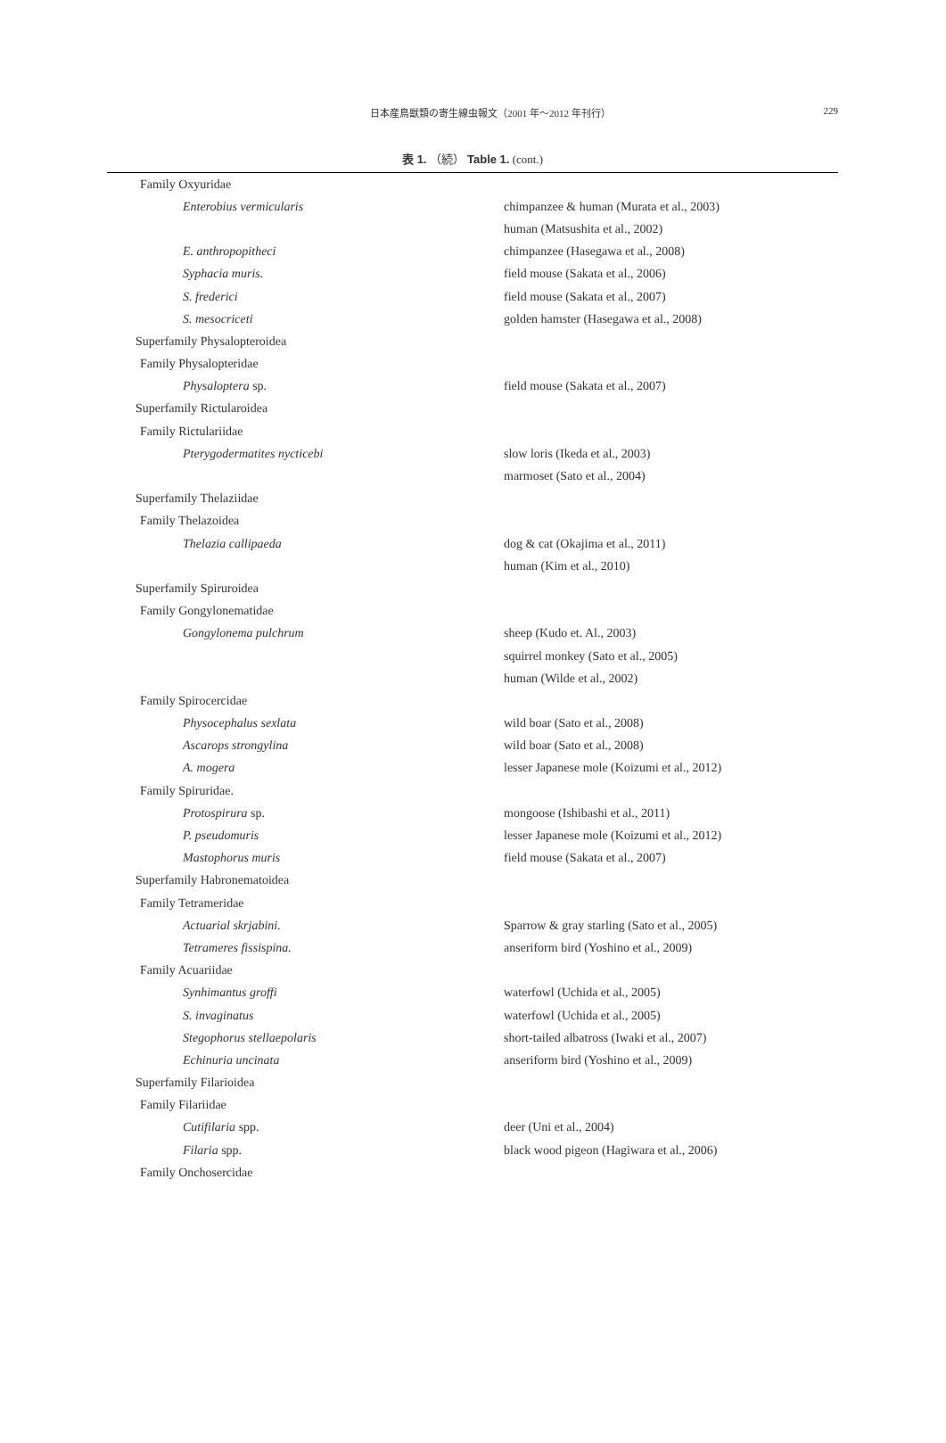日本産鳥獣類の寄生線虫報文（2001 年～2012 年刊行）
229
表 1. （続） Table 1. (cont.)
| Family Oxyuridae | |
| Enterobius vermicularis | chimpanzee & human (Murata et al., 2003) |
| | human (Matsushita et al., 2002) |
| E. anthropopitheci | chimpanzee (Hasegawa et al., 2008) |
| Syphacia muris. | field mouse (Sakata et al., 2006) |
| S. frederici | field mouse (Sakata et al., 2007) |
| S. mesocriceti | golden hamster (Hasegawa et al., 2008) |
| Superfamily Physalopteroidea | |
| Family Physalopteridae | |
| Physaloptera sp. | field mouse (Sakata et al., 2007) |
| Superfamily Rictularoidea | |
| Family Rictulariidae | |
| Pterygodermatites nycticebi | slow loris (Ikeda et al., 2003) |
| | marmoset (Sato et al., 2004) |
| Superfamily Thelaziidae | |
| Family Thelazoidea | |
| Thelazia callipaeda | dog & cat (Okajima et al., 2011) |
| | human (Kim et al., 2010) |
| Superfamily Spiruroidea | |
| Family Gongylonematidae | |
| Gongylonema pulchrum | sheep (Kudo et. Al., 2003) |
| | squirrel monkey (Sato et al., 2005) |
| | human (Wilde et al., 2002) |
| Family Spirocercidae | |
| Physocephalus sexlata | wild boar (Sato et al., 2008) |
| Ascarops strongylina | wild boar (Sato et al., 2008) |
| A. mogera | lesser Japanese mole (Koizumi et al., 2012) |
| Family Spiruridae. | |
| Protospirura sp. | mongoose (Ishibashi et al., 2011) |
| P. pseudomuris | lesser Japanese mole (Koizumi et al., 2012) |
| Mastophorus muris | field mouse (Sakata et al., 2007) |
| Superfamily Habronematoidea | |
| Family Tetrameridae | |
| Actuarial skrjabini. | Sparrow & gray starling (Sato et al., 2005) |
| Tetrameres fissispina. | anseriform bird (Yoshino et al., 2009) |
| Family Acuariidae | |
| Synhimantus groffi | waterfowl (Uchida et al., 2005) |
| S. invaginatus | waterfowl (Uchida et al., 2005) |
| Stegophorus stellaepolaris | short-tailed albatross (Iwaki et al., 2007) |
| Echinuria uncinata | anseriform bird (Yoshino et al., 2009) |
| Superfamily Filarioidea | |
| Family Filariidae | |
| Cutifilaria spp. | deer (Uni et al., 2004) |
| Filaria spp. | black wood pigeon (Hagiwara et al., 2006) |
| Family Onchosercidae | |